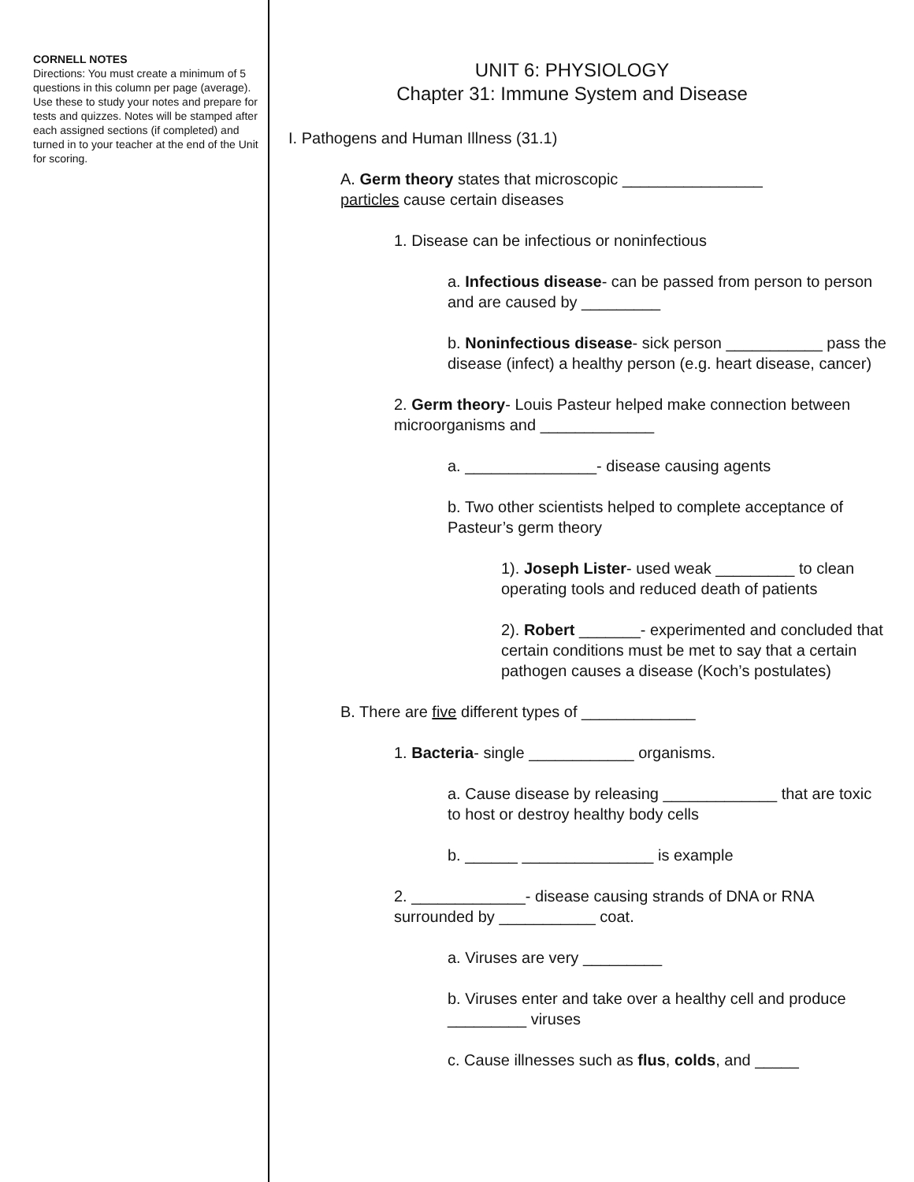CORNELL NOTES
Directions: You must create a minimum of 5 questions in this column per page (average). Use these to study your notes and prepare for tests and quizzes. Notes will be stamped after each assigned sections (if completed) and turned in to your teacher at the end of the Unit for scoring.
UNIT 6: PHYSIOLOGY
Chapter 31: Immune System and Disease
I. Pathogens and Human Illness (31.1)
A. Germ theory states that microscopic ________________
particles cause certain diseases
1. Disease can be infectious or noninfectious
a. Infectious disease- can be passed from person to person and are caused by _________
b. Noninfectious disease- sick person ___________ pass the disease (infect) a healthy person (e.g. heart disease, cancer)
2. Germ theory- Louis Pasteur helped make connection between microorganisms and _____________
a. _______________- disease causing agents
b. Two other scientists helped to complete acceptance of Pasteur’s germ theory
1). Joseph Lister- used weak _________ to clean operating tools and reduced death of patients
2). Robert _______- experimented and concluded that certain conditions must be met to say that a certain pathogen causes a disease (Koch’s postulates)
B. There are five different types of _____________
1. Bacteria- single ____________ organisms.
a. Cause disease by releasing _____________ that are toxic to host or destroy healthy body cells
b. ______ _______________ is example
2. _____________- disease causing strands of DNA or RNA surrounded by ___________ coat.
a. Viruses are very _________
b. Viruses enter and take over a healthy cell and produce _________ viruses
c. Cause illnesses such as flus, colds, and _____